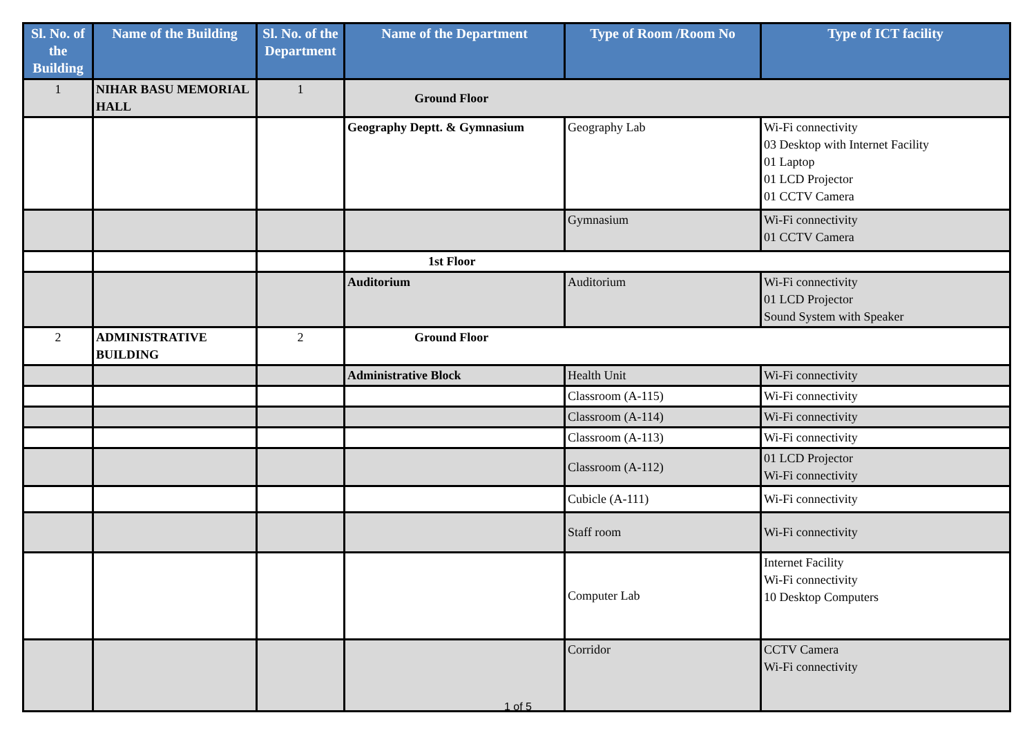| Sl. No. of the Building | Name of the Building | Sl. No. of the Department | Name of the Department | Type of Room /Room No | Type of ICT facility |
| --- | --- | --- | --- | --- | --- |
| 1 | NIHAR BASU MEMORIAL HALL | 1 | Ground Floor | | |
| | | | Geography Deptt. & Gymnasium | Geography Lab | Wi-Fi connectivity 03 Desktop with Internet Facility 01 Laptop 01 LCD Projector 01 CCTV Camera |
| | | | | Gymnasium | Wi-Fi connectivity 01 CCTV Camera |
| | | | 1st Floor | | |
| | | | Auditorium | Auditorium | Wi-Fi connectivity 01 LCD Projector Sound System with Speaker |
| 2 | ADMINISTRATIVE BUILDING | 2 | Ground Floor | | |
| | | | Administrative Block | Health Unit | Wi-Fi connectivity |
| | | | | Classroom (A-115) | Wi-Fi connectivity |
| | | | | Classroom (A-114) | Wi-Fi connectivity |
| | | | | Classroom (A-113) | Wi-Fi connectivity |
| | | | | Classroom (A-112) | 01 LCD Projector Wi-Fi connectivity |
| | | | | Cubicle (A-111) | Wi-Fi connectivity |
| | | | | Staff room | Wi-Fi connectivity |
| | | | | Computer Lab | Internet Facility Wi-Fi connectivity 10 Desktop Computers |
| | | | | Corridor | CCTV Camera Wi-Fi connectivity |
1 of 5